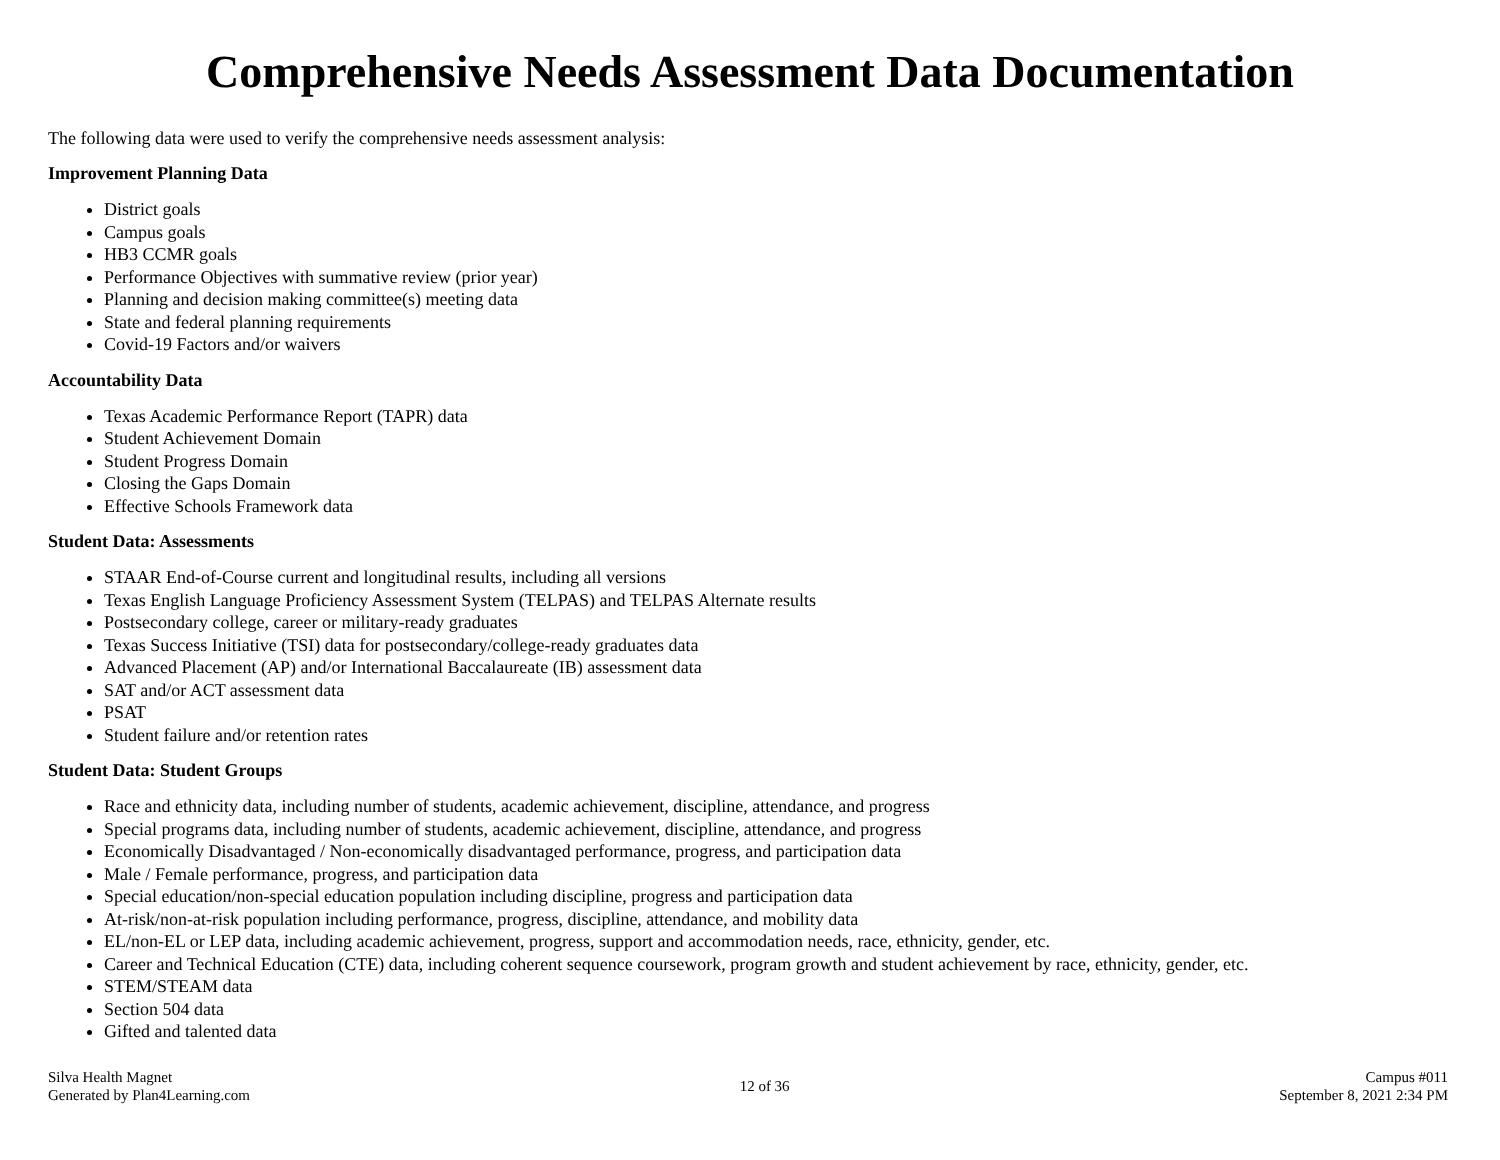Comprehensive Needs Assessment Data Documentation
The following data were used to verify the comprehensive needs assessment analysis:
Improvement Planning Data
District goals
Campus goals
HB3 CCMR goals
Performance Objectives with summative review (prior year)
Planning and decision making committee(s) meeting data
State and federal planning requirements
Covid-19 Factors and/or waivers
Accountability Data
Texas Academic Performance Report (TAPR) data
Student Achievement Domain
Student Progress Domain
Closing the Gaps Domain
Effective Schools Framework data
Student Data: Assessments
STAAR End-of-Course current and longitudinal results, including all versions
Texas English Language Proficiency Assessment System (TELPAS) and TELPAS Alternate results
Postsecondary college, career or military-ready graduates
Texas Success Initiative (TSI) data for postsecondary/college-ready graduates data
Advanced Placement (AP) and/or International Baccalaureate (IB) assessment data
SAT and/or ACT assessment data
PSAT
Student failure and/or retention rates
Student Data: Student Groups
Race and ethnicity data, including number of students, academic achievement, discipline, attendance, and progress
Special programs data, including number of students, academic achievement, discipline, attendance, and progress
Economically Disadvantaged / Non-economically disadvantaged performance, progress, and participation data
Male / Female performance, progress, and participation data
Special education/non-special education population including discipline, progress and participation data
At-risk/non-at-risk population including performance, progress, discipline, attendance, and mobility data
EL/non-EL or LEP data, including academic achievement, progress, support and accommodation needs, race, ethnicity, gender, etc.
Career and Technical Education (CTE) data, including coherent sequence coursework, program growth and student achievement by race, ethnicity, gender, etc.
STEM/STEAM data
Section 504 data
Gifted and talented data
Silva Health Magnet
Generated by Plan4Learning.com
12 of 36
Campus #011
September 8, 2021 2:34 PM